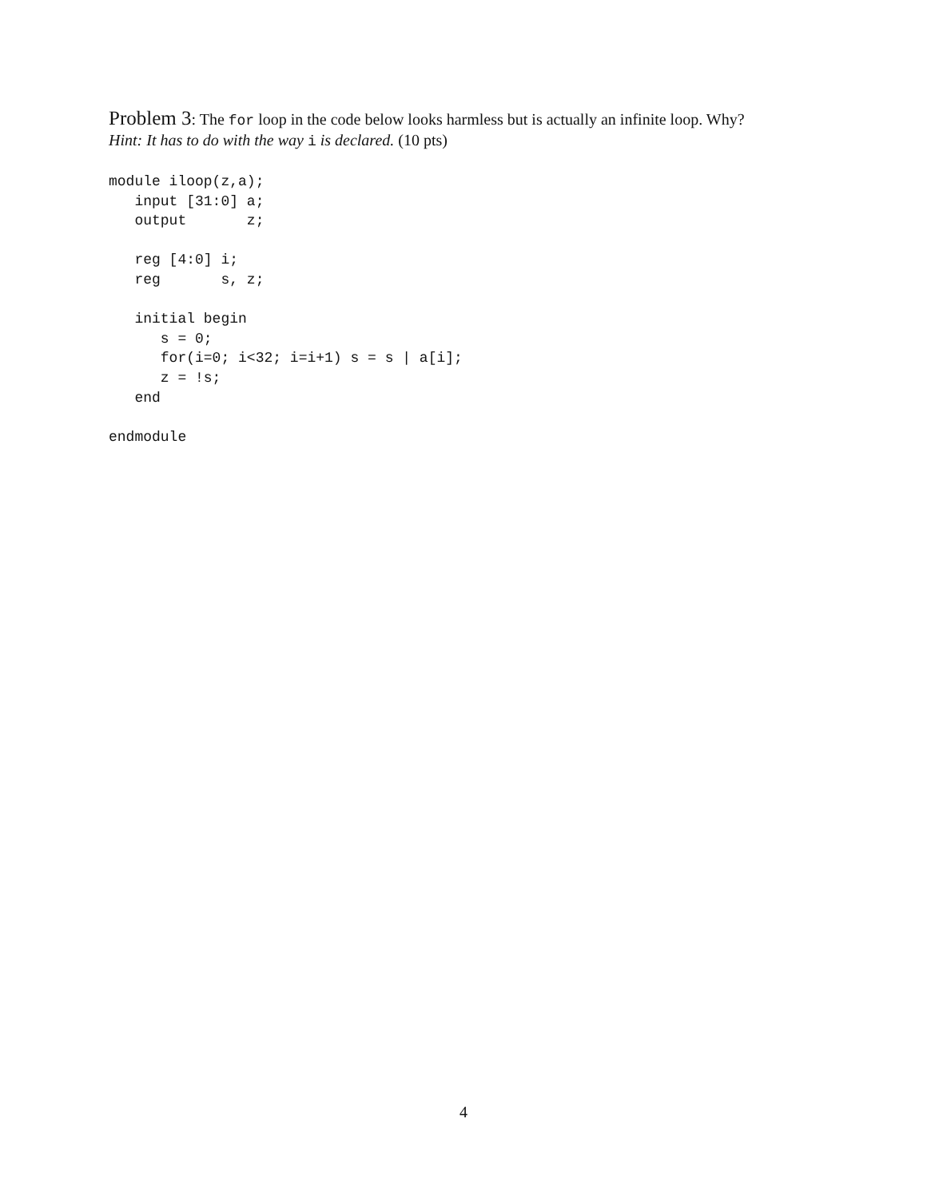Problem 3: The for loop in the code below looks harmless but is actually an infinite loop. Why?
Hint: It has to do with the way i is declared. (10 pts)
module iloop(z,a);
   input [31:0] a;
   output       z;

   reg [4:0] i;
   reg       s, z;

   initial begin
      s = 0;
      for(i=0; i<32; i=i+1) s = s | a[i];
      z = !s;
   end

endmodule
4